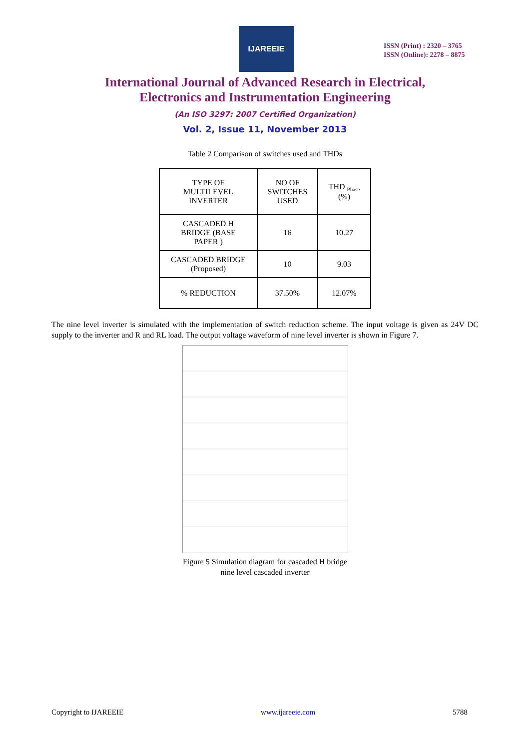IJAREEIE
ISSN (Print) : 2320 – 3765
ISSN (Online): 2278 – 8875
International Journal of Advanced Research in Electrical,
Electronics and Instrumentation Engineering
(An ISO 3297: 2007 Certified Organization)
Vol. 2, Issue 11, November 2013
Table 2 Comparison of switches used and THDs
| TYPE OF MULTILEVEL INVERTER | NO OF SWITCHES USED | THD <sub>Phase</sub> (%) |
| CASCADED H BRIDGE (BASE PAPER ) | 16 | 10.27 |
| CASCADED BRIDGE (Proposed) | 10 | 9.03 |
| % REDUCTION | 37.50% | 12.07% |
The nine level inverter is simulated with the implementation of switch reduction scheme. The input voltage is given as 24V DC supply to the inverter and R and RL load. The output voltage waveform of nine level inverter is shown in Figure 7.
Figure 5 Simulation diagram for cascaded H bridge
nine level cascaded inverter
Copyright to IJAREEIE www.ijareeie.com 5788